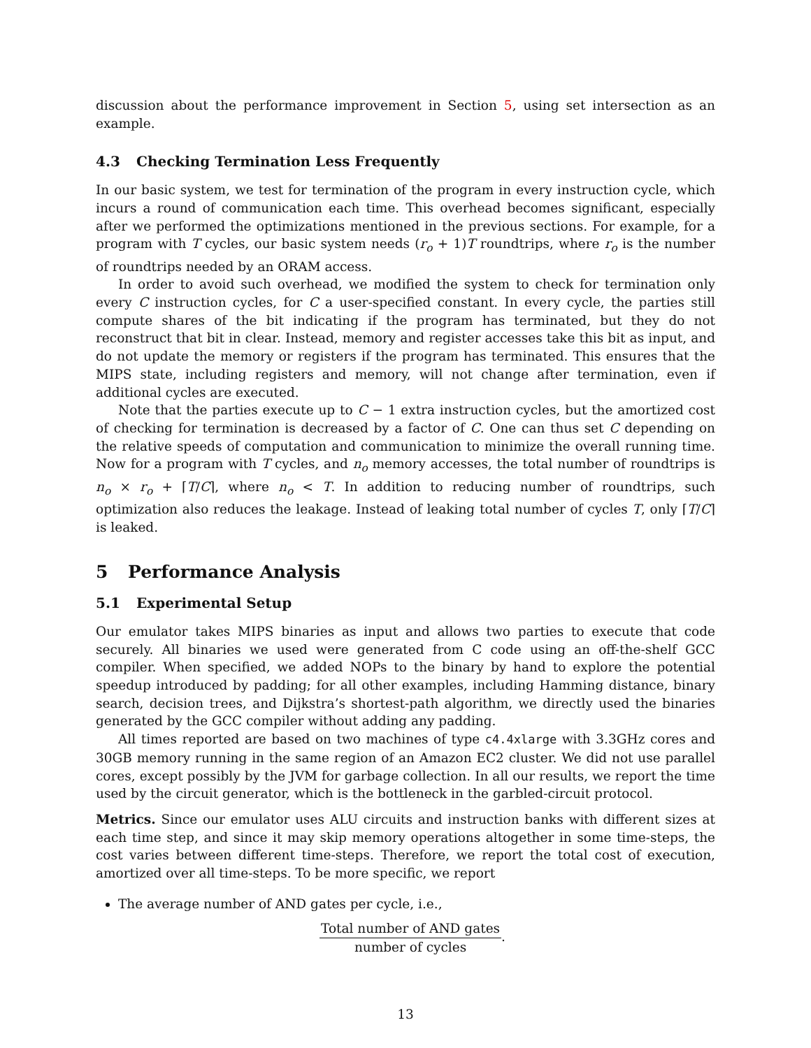discussion about the performance improvement in Section 5, using set intersection as an example.
4.3 Checking Termination Less Frequently
In our basic system, we test for termination of the program in every instruction cycle, which incurs a round of communication each time. This overhead becomes significant, especially after we performed the optimizations mentioned in the previous sections. For example, for a program with T cycles, our basic system needs (r<sub>o</sub> + 1)T roundtrips, where r<sub>o</sub> is the number of roundtrips needed by an ORAM access.
In order to avoid such overhead, we modified the system to check for termination only every C instruction cycles, for C a user-specified constant. In every cycle, the parties still compute shares of the bit indicating if the program has terminated, but they do not reconstruct that bit in clear. Instead, memory and register accesses take this bit as input, and do not update the memory or registers if the program has terminated. This ensures that the MIPS state, including registers and memory, will not change after termination, even if additional cycles are executed.
Note that the parties execute up to C − 1 extra instruction cycles, but the amortized cost of checking for termination is decreased by a factor of C. One can thus set C depending on the relative speeds of computation and communication to minimize the overall running time. Now for a program with T cycles, and n<sub>o</sub> memory accesses, the total number of roundtrips is n<sub>o</sub> × r<sub>o</sub> + ⌈T/C⌉, where n<sub>o</sub> < T. In addition to reducing number of roundtrips, such optimization also reduces the leakage. Instead of leaking total number of cycles T, only ⌈T/C⌉ is leaked.
5 Performance Analysis
5.1 Experimental Setup
Our emulator takes MIPS binaries as input and allows two parties to execute that code securely. All binaries we used were generated from C code using an off-the-shelf GCC compiler. When specified, we added NOPs to the binary by hand to explore the potential speedup introduced by padding; for all other examples, including Hamming distance, binary search, decision trees, and Dijkstra’s shortest-path algorithm, we directly used the binaries generated by the GCC compiler without adding any padding.
All times reported are based on two machines of type c4.4xlarge with 3.3GHz cores and 30GB memory running in the same region of an Amazon EC2 cluster. We did not use parallel cores, except possibly by the JVM for garbage collection. In all our results, we report the time used by the circuit generator, which is the bottleneck in the garbled-circuit protocol.
Metrics. Since our emulator uses ALU circuits and instruction banks with different sizes at each time step, and since it may skip memory operations altogether in some time-steps, the cost varies between different time-steps. Therefore, we report the total cost of execution, amortized over all time-steps. To be more specific, we report
The average number of AND gates per cycle, i.e.,
Total number of AND gates
number of cycles
.
13